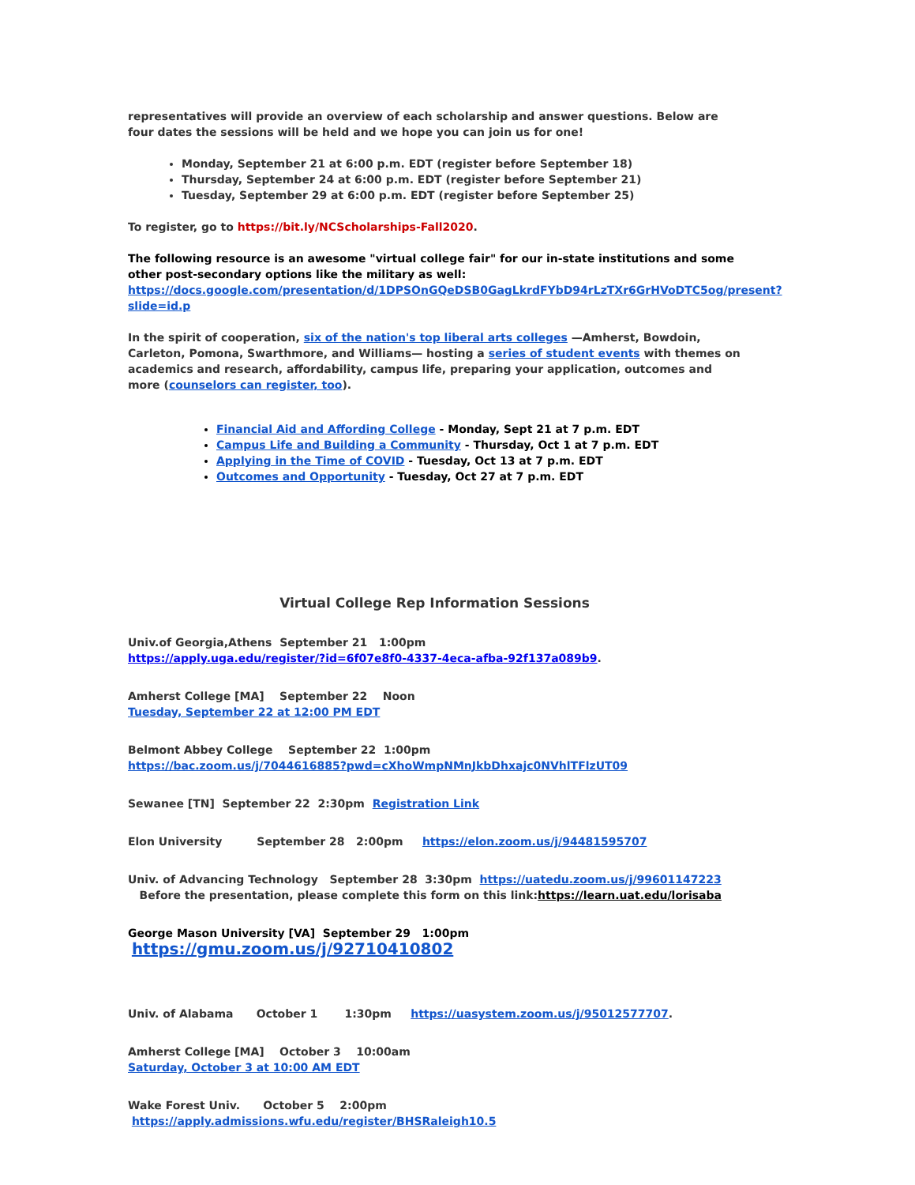representatives will provide an overview of each scholarship and answer questions. Below are four dates the sessions will be held and we hope you can join us for one!
Monday, September 21 at 6:00 p.m. EDT (register before September 18)
Thursday, September 24 at 6:00 p.m. EDT (register before September 21)
Tuesday, September 29 at 6:00 p.m. EDT (register before September 25)
To register, go to https://bit.ly/NCScholarships-Fall2020.
The following resource is an awesome "virtual college fair" for our in-state institutions and some other post-secondary options like the military as well: https://docs.google.com/presentation/d/1DPSOnGQeDSB0GagLkrdFYbD94rLzTXr6GrHVoDTC5og/present?slide=id.p
In the spirit of cooperation, six of the nation's top liberal arts colleges —Amherst, Bowdoin, Carleton, Pomona, Swarthmore, and Williams— hosting a series of student events with themes on academics and research, affordability, campus life, preparing your application, outcomes and more (counselors can register, too).
Financial Aid and Affording College - Monday, Sept 21 at 7 p.m. EDT
Campus Life and Building a Community - Thursday, Oct 1 at 7 p.m. EDT
Applying in the Time of COVID - Tuesday, Oct 13 at 7 p.m. EDT
Outcomes and Opportunity - Tuesday, Oct 27 at 7 p.m. EDT
Virtual College Rep Information Sessions
Univ.of Georgia,Athens September 21 1:00pm
https://apply.uga.edu/register/?id=6f07e8f0-4337-4eca-afba-92f137a089b9.
Amherst College [MA] September 22 Noon
Tuesday, September 22 at 12:00 PM EDT
Belmont Abbey College September 22 1:00pm
https://bac.zoom.us/j/7044616885?pwd=cXhoWmpNMnJkbDhxajc0NVhlTFlzUT09
Sewanee [TN] September 22 2:30pm Registration Link
Elon University September 28 2:00pm https://elon.zoom.us/j/94481595707
Univ. of Advancing Technology September 28 3:30pm https://uatedu.zoom.us/j/99601147223
Before the presentation, please complete this form on this link:https://learn.uat.edu/lorisaba
George Mason University [VA] September 29 1:00pm https://gmu.zoom.us/j/92710410802
Univ. of Alabama October 1 1:30pm https://uasystem.zoom.us/j/95012577707.
Amherst College [MA] October 3 10:00am
Saturday, October 3 at 10:00 AM EDT
Wake Forest Univ. October 5 2:00pm https://apply.admissions.wfu.edu/register/BHSRaleigh10.5